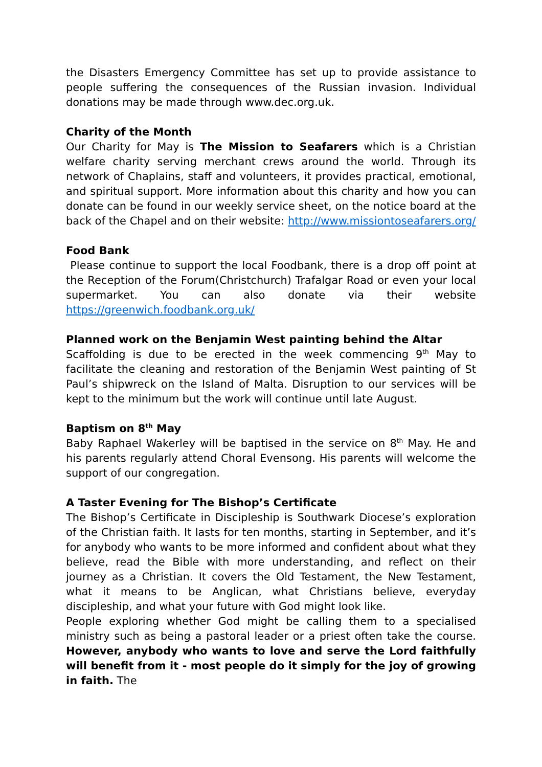the Disasters Emergency Committee has set up to provide assistance to people suffering the consequences of the Russian invasion. Individual donations may be made through www.dec.org.uk.
Charity of the Month
Our Charity for May is The Mission to Seafarers which is a Christian welfare charity serving merchant crews around the world. Through its network of Chaplains, staff and volunteers, it provides practical, emotional, and spiritual support. More information about this charity and how you can donate can be found in our weekly service sheet, on the notice board at the back of the Chapel and on their website: http://www.missiontoseafarers.org/
Food Bank
Please continue to support the local Foodbank, there is a drop off point at the Reception of the Forum(Christchurch) Trafalgar Road or even your local supermarket. You can also donate via their website https://greenwich.foodbank.org.uk/
Planned work on the Benjamin West painting behind the Altar
Scaffolding is due to be erected in the week commencing 9<sup>th</sup> May to facilitate the cleaning and restoration of the Benjamin West painting of St Paul’s shipwreck on the Island of Malta. Disruption to our services will be kept to the minimum but the work will continue until late August.
Baptism on 8<sup>th</sup> May
Baby Raphael Wakerley will be baptised in the service on 8<sup>th</sup> May. He and his parents regularly attend Choral Evensong. His parents will welcome the support of our congregation.
A Taster Evening for The Bishop’s Certificate
The Bishop’s Certificate in Discipleship is Southwark Diocese’s exploration of the Christian faith. It lasts for ten months, starting in September, and it’s for anybody who wants to be more informed and confident about what they believe, read the Bible with more understanding, and reflect on their journey as a Christian. It covers the Old Testament, the New Testament, what it means to be Anglican, what Christians believe, everyday discipleship, and what your future with God might look like.
People exploring whether God might be calling them to a specialised ministry such as being a pastoral leader or a priest often take the course. However, anybody who wants to love and serve the Lord faithfully will benefit from it - most people do it simply for the joy of growing in faith. The